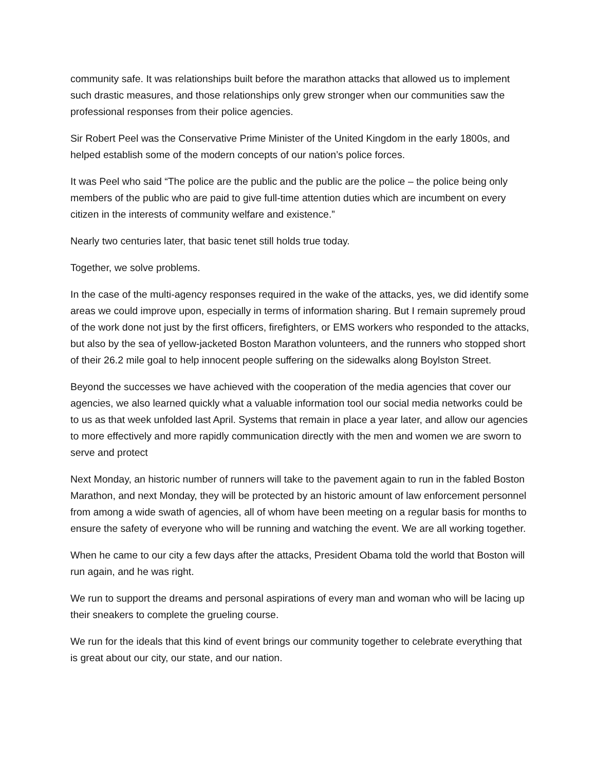community safe. It was relationships built before the marathon attacks that allowed us to implement such drastic measures, and those relationships only grew stronger when our communities saw the professional responses from their police agencies.
Sir Robert Peel was the Conservative Prime Minister of the United Kingdom in the early 1800s, and helped establish some of the modern concepts of our nation’s police forces.
It was Peel who said “The police are the public and the public are the police – the police being only members of the public who are paid to give full-time attention duties which are incumbent on every citizen in the interests of community welfare and existence.”
Nearly two centuries later, that basic tenet still holds true today.
Together, we solve problems.
In the case of the multi-agency responses required in the wake of the attacks, yes, we did identify some areas we could improve upon, especially in terms of information sharing. But I remain supremely proud of the work done not just by the first officers, firefighters, or EMS workers who responded to the attacks, but also by the sea of yellow-jacketed Boston Marathon volunteers, and the runners who stopped short of their 26.2 mile goal to help innocent people suffering on the sidewalks along Boylston Street.
Beyond the successes we have achieved with the cooperation of the media agencies that cover our agencies, we also learned quickly what a valuable information tool our social media networks could be to us as that week unfolded last April. Systems that remain in place a year later, and allow our agencies to more effectively and more rapidly communication directly with the men and women we are sworn to serve and protect
Next Monday, an historic number of runners will take to the pavement again to run in the fabled Boston Marathon, and next Monday, they will be protected by an historic amount of law enforcement personnel from among a wide swath of agencies, all of whom have been meeting on a regular basis for months to ensure the safety of everyone who will be running and watching the event. We are all working together.
When he came to our city a few days after the attacks, President Obama told the world that Boston will run again, and he was right.
We run to support the dreams and personal aspirations of every man and woman who will be lacing up their sneakers to complete the grueling course.
We run for the ideals that this kind of event brings our community together to celebrate everything that is great about our city, our state, and our nation.